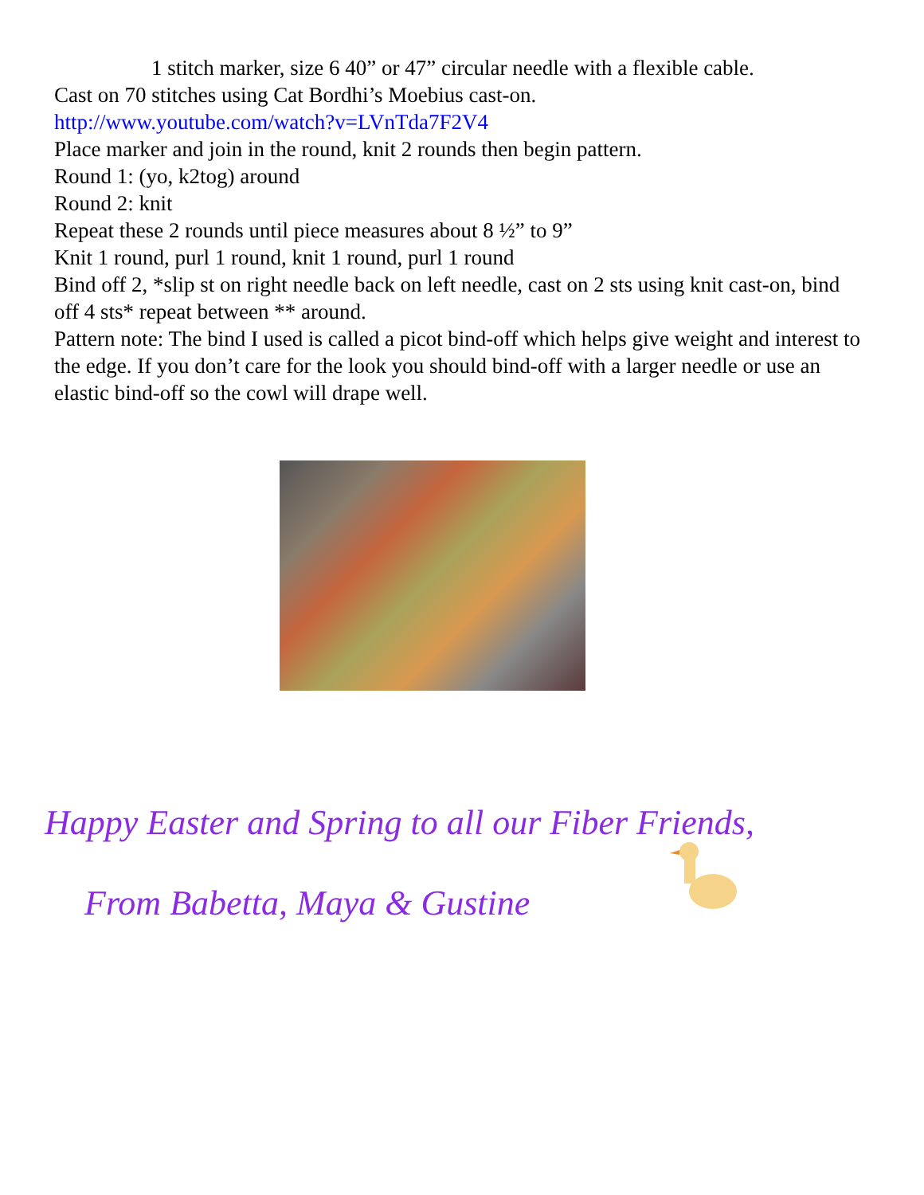1 stitch marker, size 6 40” or 47” circular needle with a flexible cable.
Cast on 70 stitches using Cat Bordhi’s Moebius cast-on.
http://www.youtube.com/watch?v=LVnTda7F2V4
Place marker and join in the round, knit 2 rounds then begin pattern.
Round 1: (yo, k2tog) around
Round 2: knit
Repeat these 2 rounds until piece measures about 8 ½” to 9”
Knit 1 round, purl 1 round, knit 1 round, purl 1 round
Bind off 2, *slip st on right needle back on left needle, cast on 2 sts using knit cast-on, bind off 4 sts* repeat between ** around.
Pattern note: The bind I used is called a picot bind-off which helps give weight and interest to the edge. If you don’t care for the look you should bind-off with a larger needle or use an elastic bind-off so the cowl will drape well.
Happy Easter and Spring to all our Fiber Friends,
From Babetta, Maya & Gustine